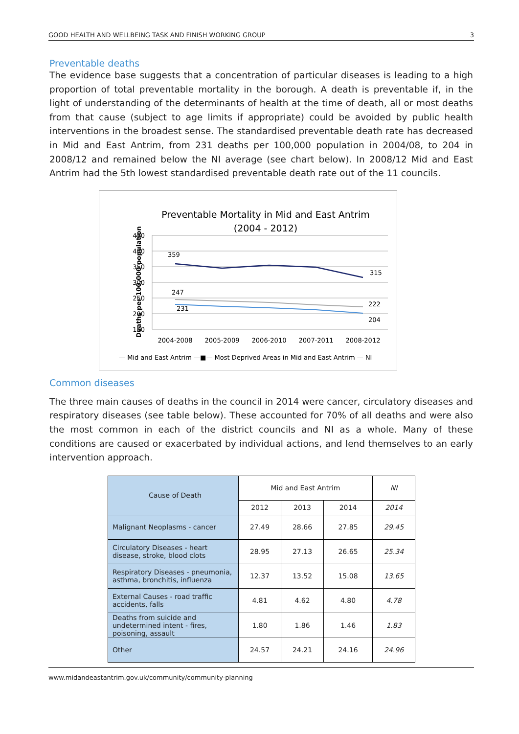GOOD HEALTH AND WELLBEING TASK AND FINISH WORKING GROUP 3
Preventable deaths
The evidence base suggests that a concentration of particular diseases is leading to a high proportion of total preventable mortality in the borough. A death is preventable if, in the light of understanding of the determinants of health at the time of death, all or most deaths from that cause (subject to age limits if appropriate) could be avoided by public health interventions in the broadest sense. The standardised preventable death rate has decreased in Mid and East Antrim, from 231 deaths per 100,000 population in 2004/08, to 204 in 2008/12 and remained below the NI average (see chart below). In 2008/12 Mid and East Antrim had the 5th lowest standardised preventable death rate out of the 11 councils.
Preventable Mortality in Mid and East Antrim
(2004 - 2012)
Deaths per 100,000 population
450
400
350
300
250
200
150
2004-2008
2005-2009
2006-2010
2007-2011
2008-2012
359
315
247
231
222
204
— Mid and East Antrim —■— Most Deprived Areas in Mid and East Antrim — NI
Common diseases
The three main causes of deaths in the council in 2014 were cancer, circulatory diseases and respiratory diseases (see table below). These accounted for 70% of all deaths and were also the most common in each of the district councils and NI as a whole. Many of these conditions are caused or exacerbated by individual actions, and lend themselves to an early intervention approach.
| Cause of Death | Mid and East Antrim | | | NI |
| --- | --- | --- | --- | --- |
| | 2012 | 2013 | 2014 | 2014 |
| Malignant Neoplasms - cancer | 27.49 | 28.66 | 27.85 | 29.45 |
| Circulatory Diseases - heart disease, stroke, blood clots | 28.95 | 27.13 | 26.65 | 25.34 |
| Respiratory Diseases - pneumonia, asthma, bronchitis, influenza | 12.37 | 13.52 | 15.08 | 13.65 |
| External Causes - road traffic accidents, falls | 4.81 | 4.62 | 4.80 | 4.78 |
| Deaths from suicide and undetermined intent - fires, poisoning, assault | 1.80 | 1.86 | 1.46 | 1.83 |
| Other | 24.57 | 24.21 | 24.16 | 24.96 |
www.midandeastantrim.gov.uk/community/community-planning